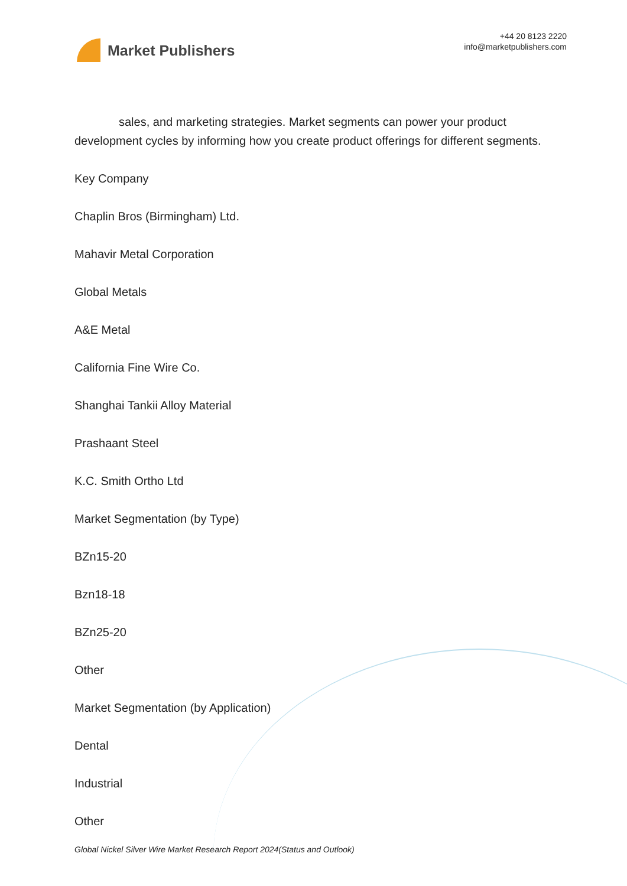Market Publishers
+44 20 8123 2220
info@marketpublishers.com
sales, and marketing strategies. Market segments can power your product development cycles by informing how you create product offerings for different segments.
Key Company
Chaplin Bros (Birmingham) Ltd.
Mahavir Metal Corporation
Global Metals
A&E Metal
California Fine Wire Co.
Shanghai Tankii Alloy Material
Prashaant Steel
K.C. Smith Ortho Ltd
Market Segmentation (by Type)
BZn15-20
Bzn18-18
BZn25-20
Other
Market Segmentation (by Application)
Dental
Industrial
Other
Global Nickel Silver Wire Market Research Report 2024(Status and Outlook)